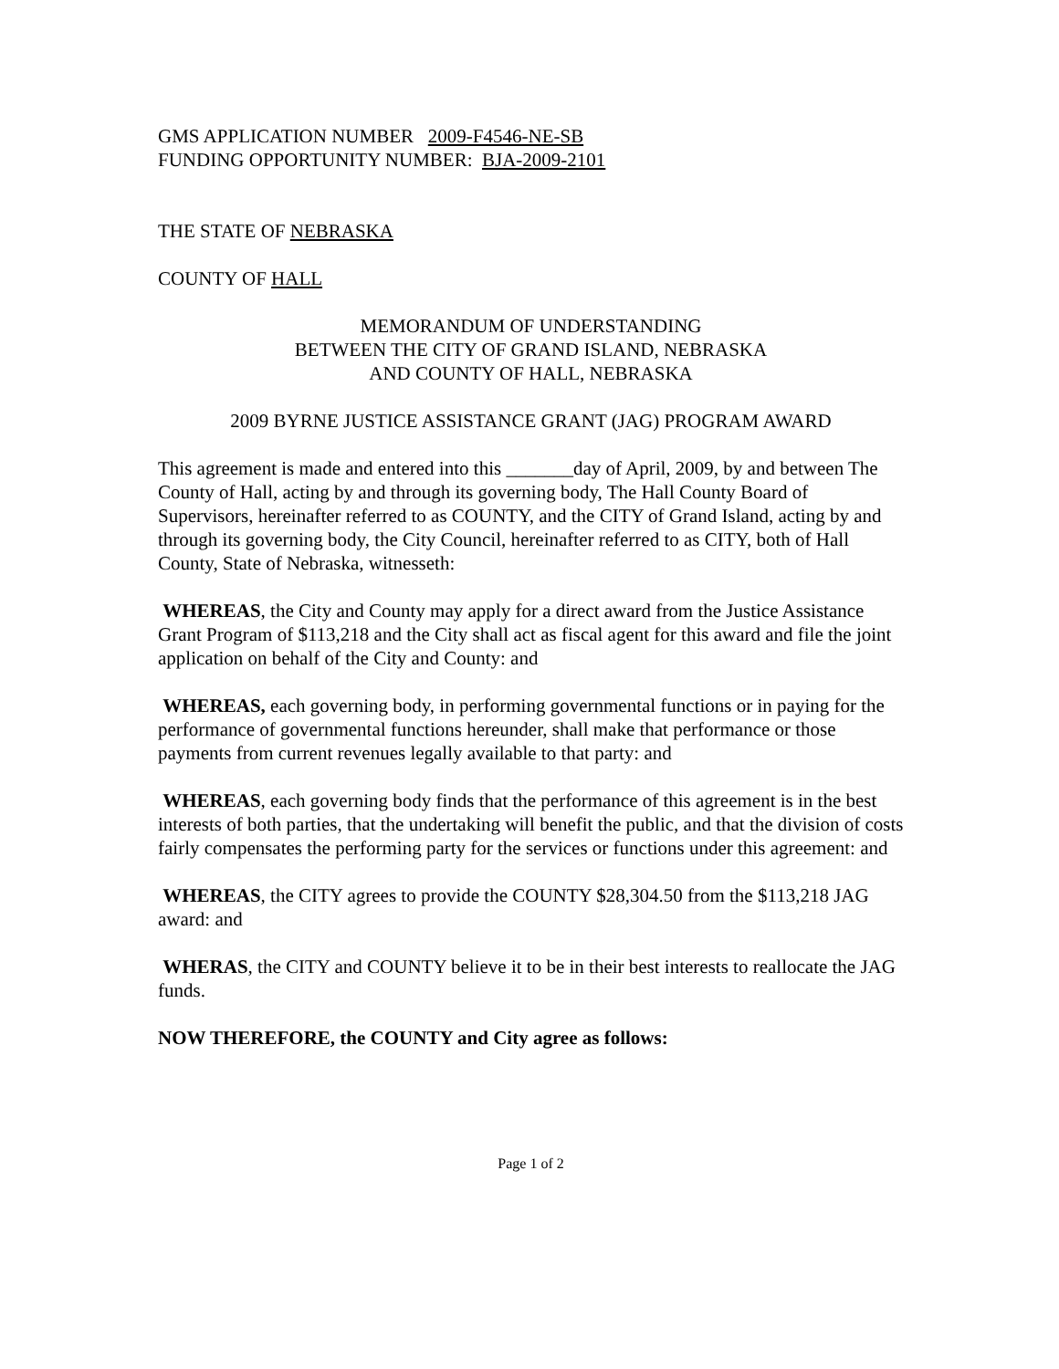GMS APPLICATION NUMBER 2009-F4546-NE-SB
FUNDING OPPORTUNITY NUMBER: BJA-2009-2101
THE STATE OF NEBRASKA
COUNTY OF HALL
MEMORANDUM OF UNDERSTANDING
BETWEEN THE CITY OF GRAND ISLAND, NEBRASKA
AND COUNTY OF HALL, NEBRASKA
2009 BYRNE JUSTICE ASSISTANCE GRANT (JAG) PROGRAM AWARD
This agreement is made and entered into this _______day of April, 2009, by and between The County of Hall, acting by and through its governing body, The Hall County Board of Supervisors, hereinafter referred to as COUNTY, and the CITY of Grand Island, acting by and through its governing body, the City Council, hereinafter referred to as CITY, both of Hall County, State of Nebraska, witnesseth:
WHEREAS, the City and County may apply for a direct award from the Justice Assistance Grant Program of $113,218 and the City shall act as fiscal agent for this award and file the joint application on behalf of the City and County: and
WHEREAS, each governing body, in performing governmental functions or in paying for the performance of governmental functions hereunder, shall make that performance or those payments from current revenues legally available to that party: and
WHEREAS, each governing body finds that the performance of this agreement is in the best interests of both parties, that the undertaking will benefit the public, and that the division of costs fairly compensates the performing party for the services or functions under this agreement: and
WHEREAS, the CITY agrees to provide the COUNTY $28,304.50 from the $113,218 JAG award: and
WHERAS, the CITY and COUNTY believe it to be in their best interests to reallocate the JAG funds.
NOW THEREFORE, the COUNTY and City agree as follows:
Page 1 of 2